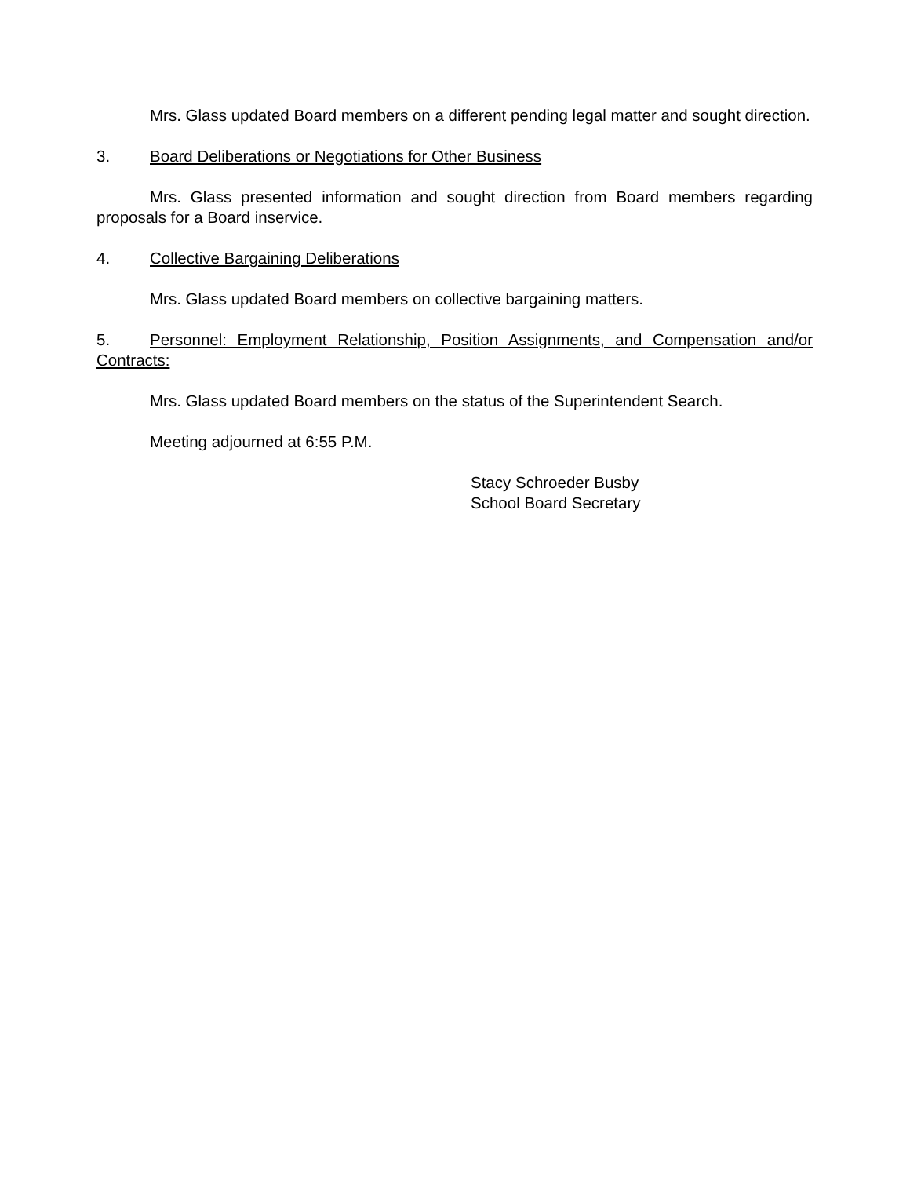Mrs. Glass updated Board members on a different pending legal matter and sought direction.
3. Board Deliberations or Negotiations for Other Business
Mrs. Glass presented information and sought direction from Board members regarding proposals for a Board inservice.
4. Collective Bargaining Deliberations
Mrs. Glass updated Board members on collective bargaining matters.
5. Personnel: Employment Relationship, Position Assignments, and Compensation and/or Contracts:
Mrs. Glass updated Board members on the status of the Superintendent Search.
Meeting adjourned at 6:55 P.M.
Stacy Schroeder Busby
School Board Secretary